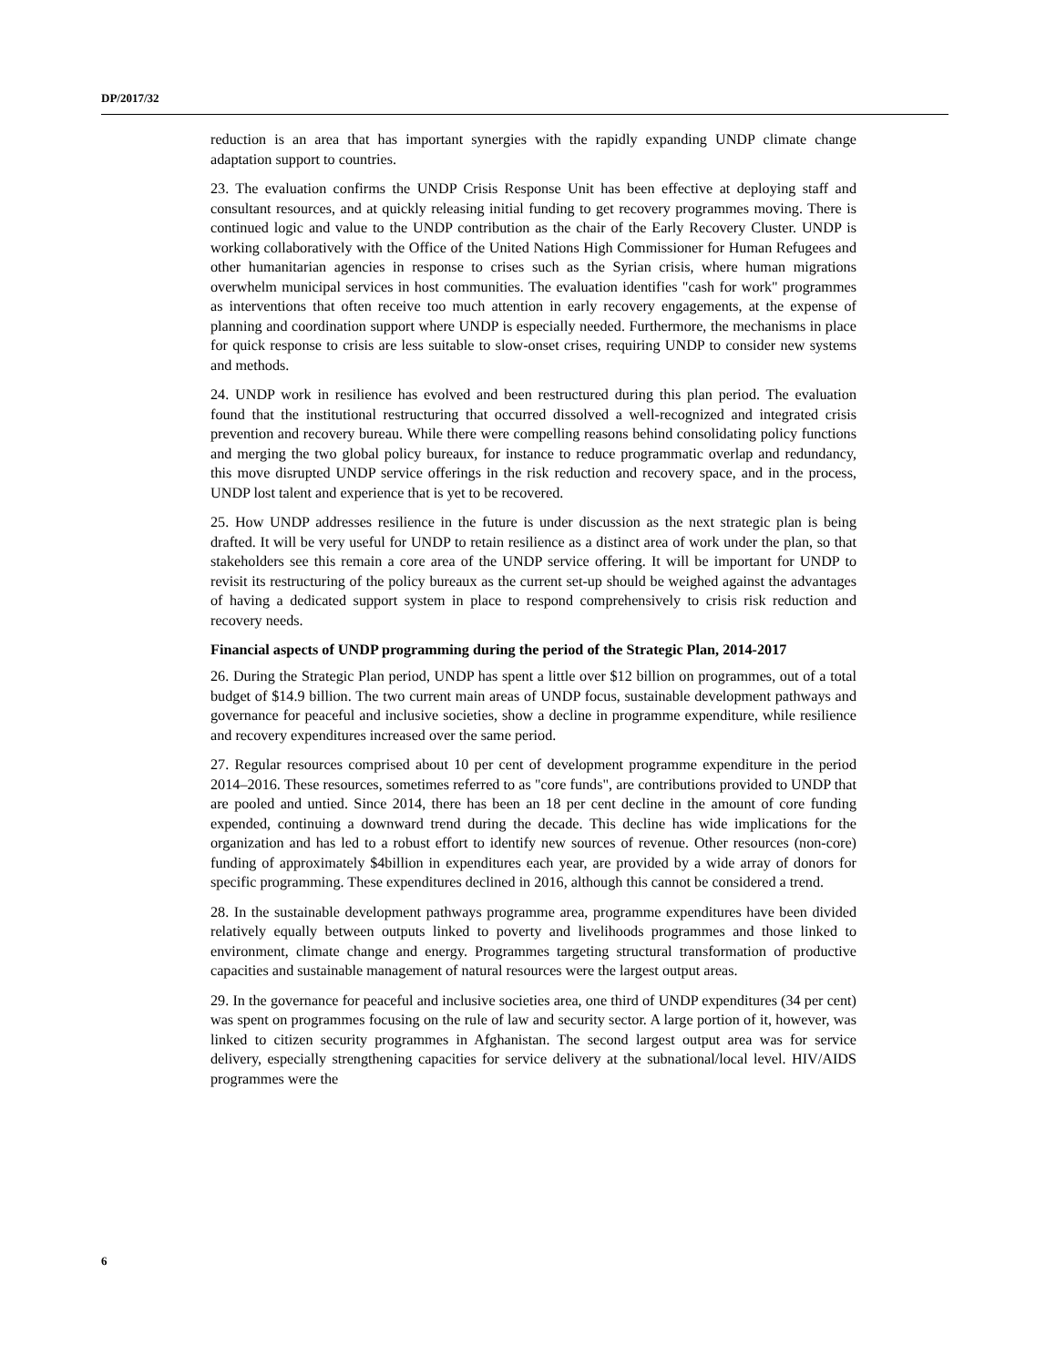DP/2017/32
reduction is an area that has important synergies with the rapidly expanding UNDP climate change adaptation support to countries.
23. The evaluation confirms the UNDP Crisis Response Unit has been effective at deploying staff and consultant resources, and at quickly releasing initial funding to get recovery programmes moving. There is continued logic and value to the UNDP contribution as the chair of the Early Recovery Cluster. UNDP is working collaboratively with the Office of the United Nations High Commissioner for Human Refugees and other humanitarian agencies in response to crises such as the Syrian crisis, where human migrations overwhelm municipal services in host communities. The evaluation identifies "cash for work" programmes as interventions that often receive too much attention in early recovery engagements, at the expense of planning and coordination support where UNDP is especially needed. Furthermore, the mechanisms in place for quick response to crisis are less suitable to slow-onset crises, requiring UNDP to consider new systems and methods.
24. UNDP work in resilience has evolved and been restructured during this plan period. The evaluation found that the institutional restructuring that occurred dissolved a well-recognized and integrated crisis prevention and recovery bureau. While there were compelling reasons behind consolidating policy functions and merging the two global policy bureaux, for instance to reduce programmatic overlap and redundancy, this move disrupted UNDP service offerings in the risk reduction and recovery space, and in the process, UNDP lost talent and experience that is yet to be recovered.
25. How UNDP addresses resilience in the future is under discussion as the next strategic plan is being drafted. It will be very useful for UNDP to retain resilience as a distinct area of work under the plan, so that stakeholders see this remain a core area of the UNDP service offering. It will be important for UNDP to revisit its restructuring of the policy bureaux as the current set-up should be weighed against the advantages of having a dedicated support system in place to respond comprehensively to crisis risk reduction and recovery needs.
Financial aspects of UNDP programming during the period of the Strategic Plan, 2014-2017
26. During the Strategic Plan period, UNDP has spent a little over $12 billion on programmes, out of a total budget of $14.9 billion. The two current main areas of UNDP focus, sustainable development pathways and governance for peaceful and inclusive societies, show a decline in programme expenditure, while resilience and recovery expenditures increased over the same period.
27. Regular resources comprised about 10 per cent of development programme expenditure in the period 2014–2016. These resources, sometimes referred to as "core funds", are contributions provided to UNDP that are pooled and untied. Since 2014, there has been an 18 per cent decline in the amount of core funding expended, continuing a downward trend during the decade. This decline has wide implications for the organization and has led to a robust effort to identify new sources of revenue. Other resources (non-core) funding of approximately $4billion in expenditures each year, are provided by a wide array of donors for specific programming. These expenditures declined in 2016, although this cannot be considered a trend.
28. In the sustainable development pathways programme area, programme expenditures have been divided relatively equally between outputs linked to poverty and livelihoods programmes and those linked to environment, climate change and energy. Programmes targeting structural transformation of productive capacities and sustainable management of natural resources were the largest output areas.
29. In the governance for peaceful and inclusive societies area, one third of UNDP expenditures (34 per cent) was spent on programmes focusing on the rule of law and security sector. A large portion of it, however, was linked to citizen security programmes in Afghanistan. The second largest output area was for service delivery, especially strengthening capacities for service delivery at the subnational/local level. HIV/AIDS programmes were the
6